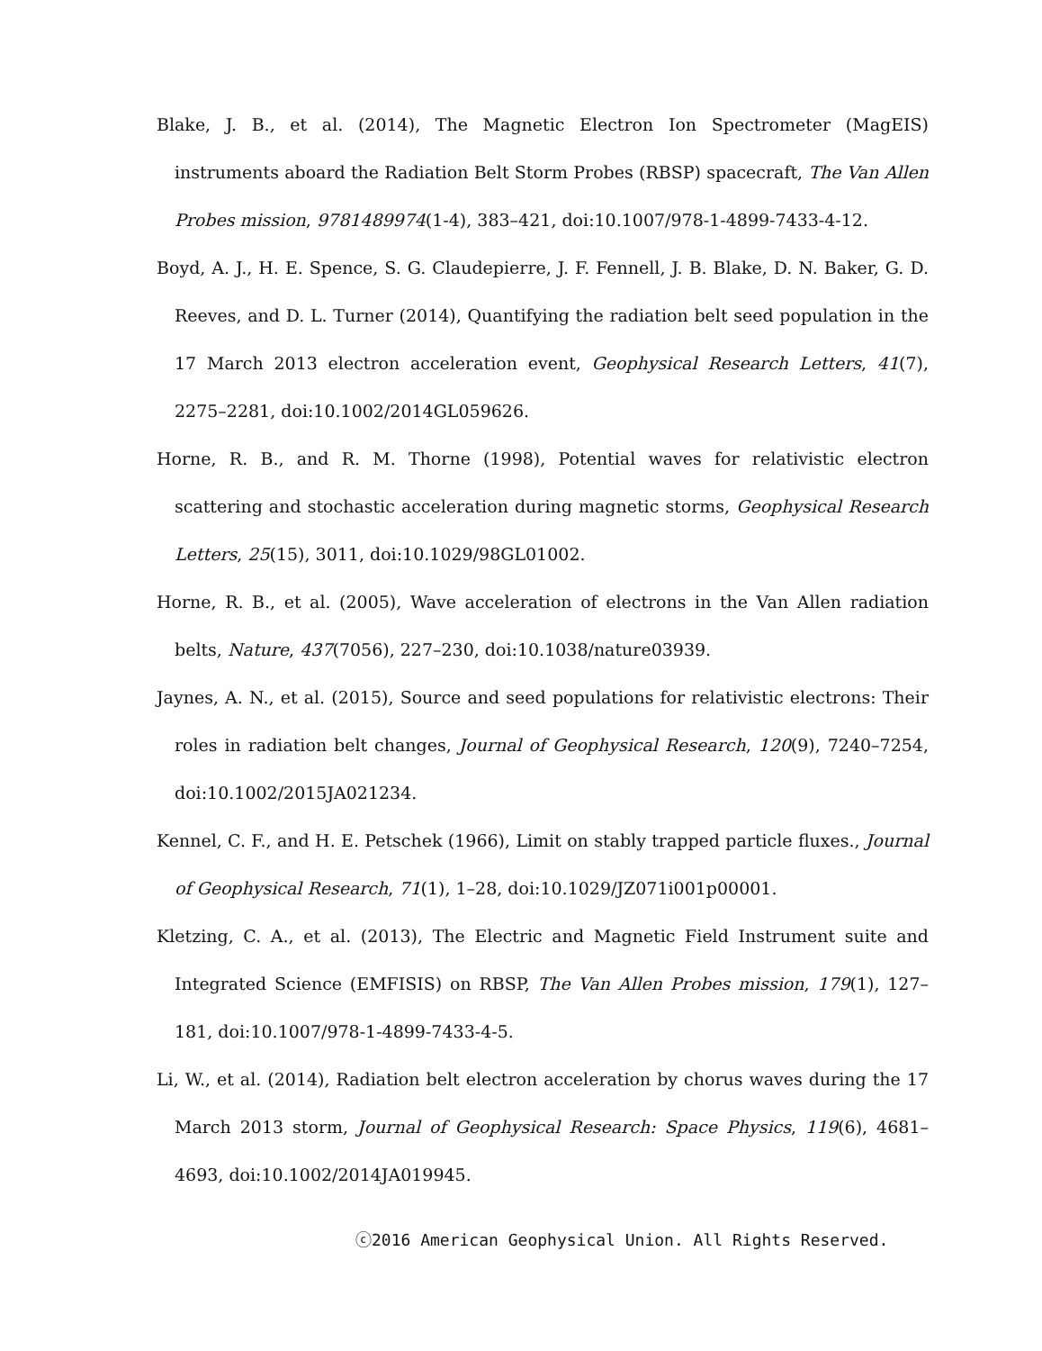Blake, J. B., et al. (2014), The Magnetic Electron Ion Spectrometer (MagEIS) instruments aboard the Radiation Belt Storm Probes (RBSP) spacecraft, The Van Allen Probes mission, 9781489974(1-4), 383–421, doi:10.1007/978-1-4899-7433-4-12.
Boyd, A. J., H. E. Spence, S. G. Claudepierre, J. F. Fennell, J. B. Blake, D. N. Baker, G. D. Reeves, and D. L. Turner (2014), Quantifying the radiation belt seed population in the 17 March 2013 electron acceleration event, Geophysical Research Letters, 41(7), 2275–2281, doi:10.1002/2014GL059626.
Horne, R. B., and R. M. Thorne (1998), Potential waves for relativistic electron scattering and stochastic acceleration during magnetic storms, Geophysical Research Letters, 25(15), 3011, doi:10.1029/98GL01002.
Horne, R. B., et al. (2005), Wave acceleration of electrons in the Van Allen radiation belts, Nature, 437(7056), 227–230, doi:10.1038/nature03939.
Jaynes, A. N., et al. (2015), Source and seed populations for relativistic electrons: Their roles in radiation belt changes, Journal of Geophysical Research, 120(9), 7240–7254, doi:10.1002/2015JA021234.
Kennel, C. F., and H. E. Petschek (1966), Limit on stably trapped particle fluxes., Journal of Geophysical Research, 71(1), 1–28, doi:10.1029/JZ071i001p00001.
Kletzing, C. A., et al. (2013), The Electric and Magnetic Field Instrument suite and Integrated Science (EMFISIS) on RBSP, The Van Allen Probes mission, 179(1), 127–181, doi:10.1007/978-1-4899-7433-4-5.
Li, W., et al. (2014), Radiation belt electron acceleration by chorus waves during the 17 March 2013 storm, Journal of Geophysical Research: Space Physics, 119(6), 4681–4693, doi:10.1002/2014JA019945.
ⓒ2016 American Geophysical Union. All Rights Reserved.